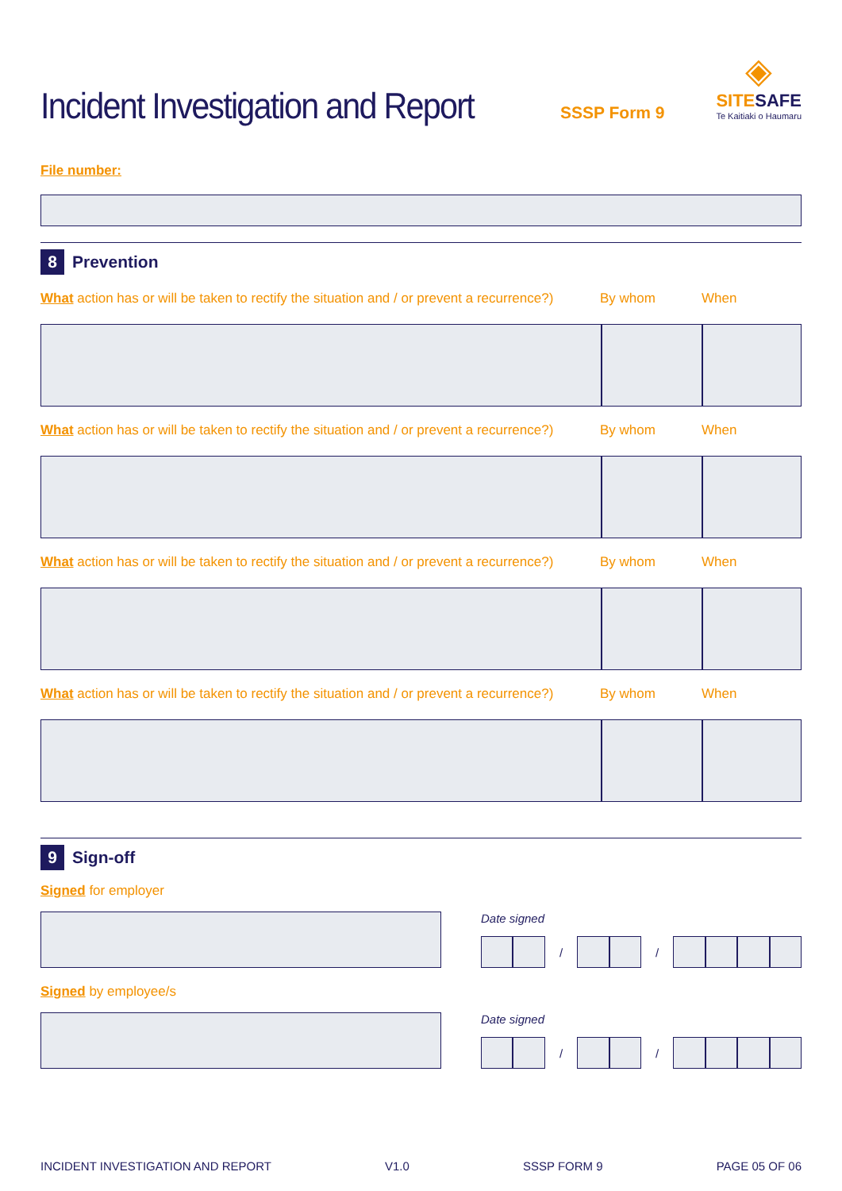Incident Investigation and Report
SSSP Form 9
◈
SITESAFE
Te Kaitiaki o Haumaru
File number:
8 Prevention
What action has or will be taken to rectify the situation and / or prevent a recurrence?) By whom When
What action has or will be taken to rectify the situation and / or prevent a recurrence?) By whom When
What action has or will be taken to rectify the situation and / or prevent a recurrence?) By whom When
What action has or will be taken to rectify the situation and / or prevent a recurrence?) By whom When
9 Sign-off
Signed for employer
Date signed
/ /
Signed by employee/s
Date signed
/ /
INCIDENT INVESTIGATION AND REPORT V1.0 SSSP FORM 9 PAGE 05 OF 06